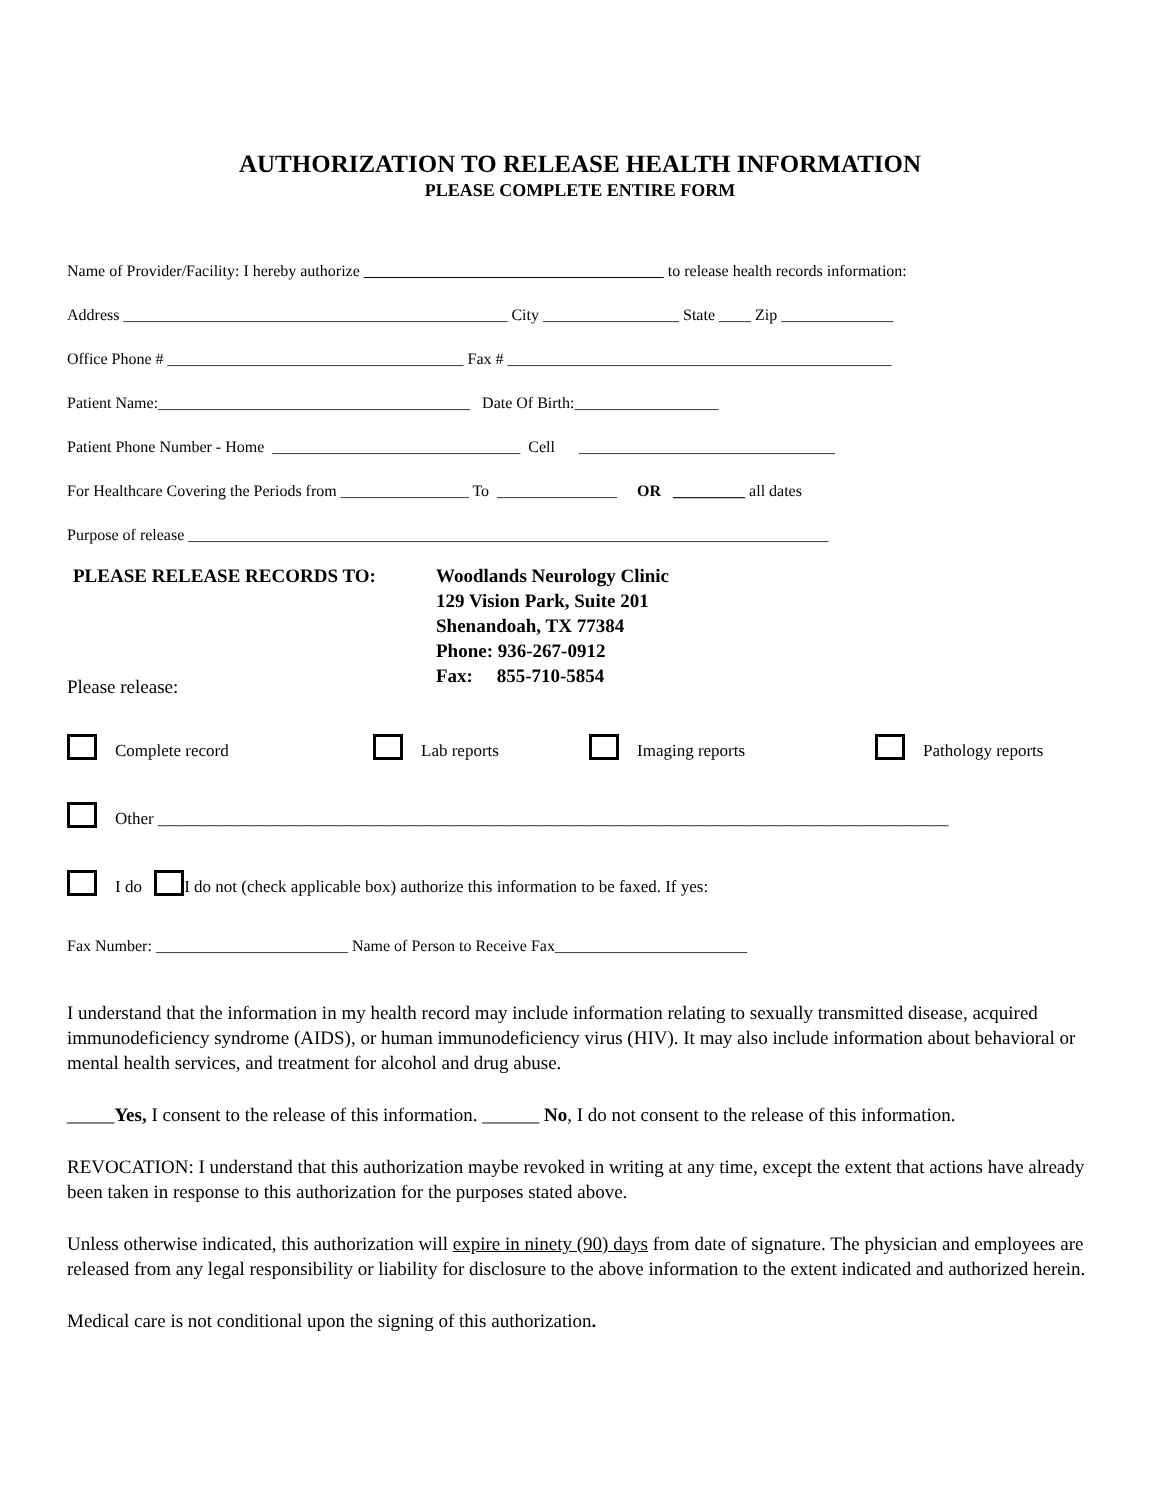AUTHORIZATION TO RELEASE HEALTH INFORMATION
PLEASE COMPLETE ENTIRE FORM
Name of Provider/Facility: I hereby authorize to release health records information:
Address ________________________________________________ City _________________ State ____ Zip ______________
Office Phone # _____________________________________ Fax # ________________________________________________
Patient Name:_______________________________________ Date Of Birth:__________________
Patient Phone Number - Home _______________________________ Cell ________________________________
For Healthcare Covering the Periods from ________________ To _______________ OR _________ all dates
Purpose of release ________________________________________________________________________________
PLEASE RELEASE RECORDS TO: Woodlands Neurology Clinic
129 Vision Park, Suite 201
Shenandoah, TX 77384
Phone: 936-267-0912
Fax: 855-710-5854
Please release:
Complete record Lab reports Imaging reports Pathology reports
Other _____________________________________________________________________________________________
I do I do not (check applicable box) authorize this information to be faxed. If yes:
Fax Number: ________________________ Name of Person to Receive Fax________________________
I understand that the information in my health record may include information relating to sexually transmitted disease, acquired immunodeficiency syndrome (AIDS), or human immunodeficiency virus (HIV). It may also include information about behavioral or mental health services, and treatment for alcohol and drug abuse.
_____Yes, I consent to the release of this information. ______ No, I do not consent to the release of this information.
REVOCATION: I understand that this authorization maybe revoked in writing at any time, except the extent that actions have already been taken in response to this authorization for the purposes stated above.
Unless otherwise indicated, this authorization will expire in ninety (90) days from date of signature. The physician and employees are released from any legal responsibility or liability for disclosure to the above information to the extent indicated and authorized herein.
Medical care is not conditional upon the signing of this authorization.